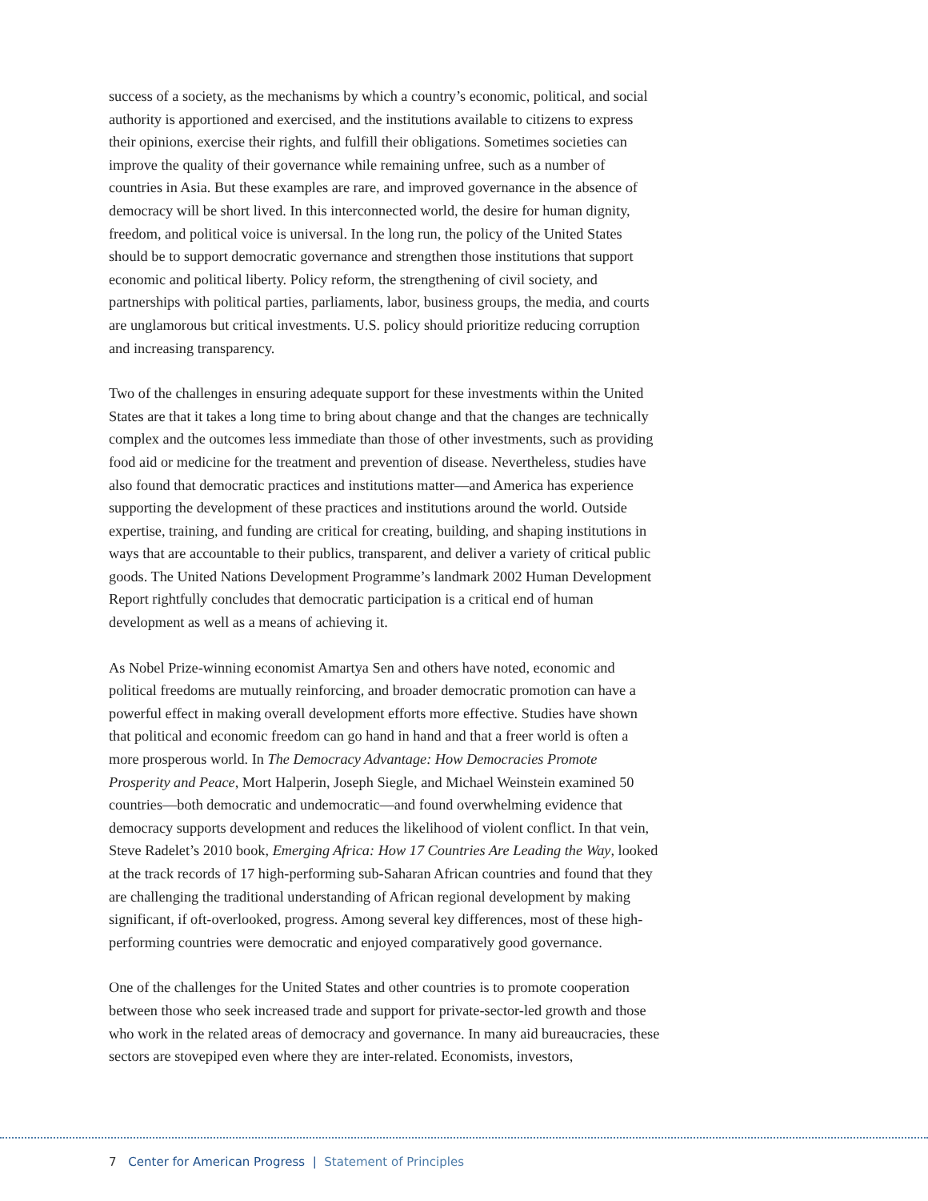success of a society, as the mechanisms by which a country’s economic, political, and social authority is apportioned and exercised, and the institutions available to citizens to express their opinions, exercise their rights, and fulfill their obligations. Sometimes societies can improve the quality of their governance while remaining unfree, such as a number of countries in Asia. But these examples are rare, and improved governance in the absence of democracy will be short lived. In this interconnected world, the desire for human dignity, freedom, and political voice is universal. In the long run, the policy of the United States should be to support democratic governance and strengthen those institutions that support economic and political liberty. Policy reform, the strengthening of civil society, and partnerships with political parties, parliaments, labor, business groups, the media, and courts are unglamorous but critical investments. U.S. policy should prioritize reducing corruption and increasing transparency.
Two of the challenges in ensuring adequate support for these investments within the United States are that it takes a long time to bring about change and that the changes are technically complex and the outcomes less immediate than those of other investments, such as providing food aid or medicine for the treatment and prevention of disease. Nevertheless, studies have also found that democratic practices and institutions matter—and America has experience supporting the development of these practices and institutions around the world. Outside expertise, training, and funding are critical for creating, building, and shaping institutions in ways that are accountable to their publics, transparent, and deliver a variety of critical public goods. The United Nations Development Programme’s landmark 2002 Human Development Report rightfully concludes that democratic participation is a critical end of human development as well as a means of achieving it.
As Nobel Prize-winning economist Amartya Sen and others have noted, economic and political freedoms are mutually reinforcing, and broader democratic promotion can have a powerful effect in making overall development efforts more effective. Studies have shown that political and economic freedom can go hand in hand and that a freer world is often a more prosperous world. In The Democracy Advantage: How Democracies Promote Prosperity and Peace, Mort Halperin, Joseph Siegle, and Michael Weinstein examined 50 countries—both democratic and undemocratic—and found overwhelming evidence that democracy supports development and reduces the likelihood of violent conflict. In that vein, Steve Radelet’s 2010 book, Emerging Africa: How 17 Countries Are Leading the Way, looked at the track records of 17 high-performing sub-Saharan African countries and found that they are challenging the traditional understanding of African regional development by making significant, if oft-overlooked, progress. Among several key differences, most of these high-performing countries were democratic and enjoyed comparatively good governance.
One of the challenges for the United States and other countries is to promote cooperation between those who seek increased trade and support for private-sector-led growth and those who work in the related areas of democracy and governance. In many aid bureaucracies, these sectors are stovepiped even where they are inter-related. Economists, investors,
7 Center for American Progress | Statement of Principles